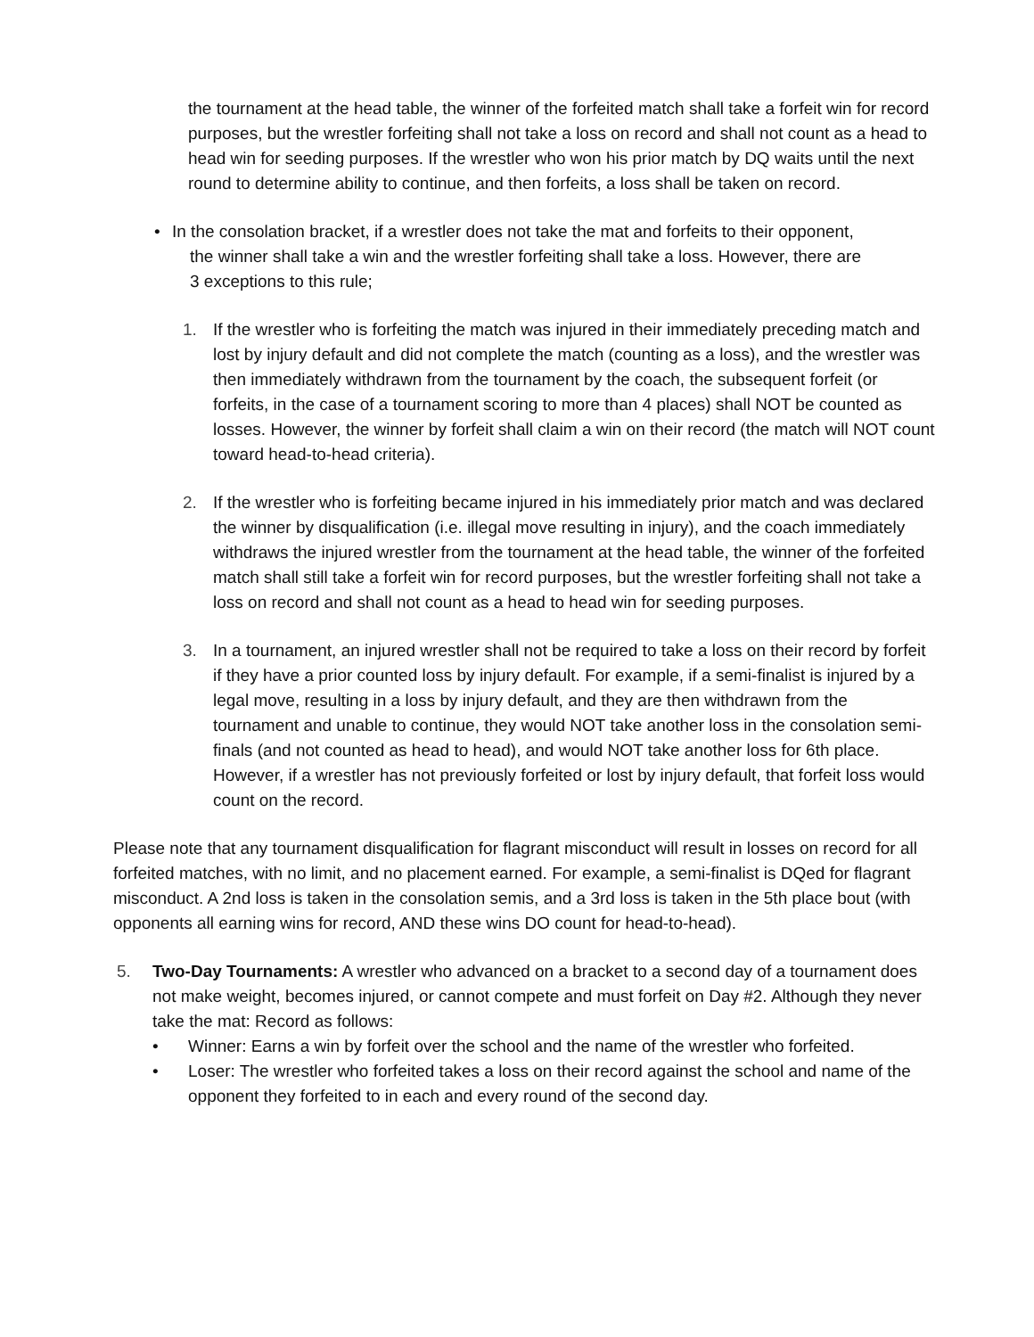the tournament at the head table, the winner of the forfeited match shall take a forfeit win for record purposes, but the wrestler forfeiting shall not take a loss on record and shall not count as a head to head win for seeding purposes. If the wrestler who won his prior match by DQ waits until the next round to determine ability to continue, and then forfeits, a loss shall be taken on record.
• In the consolation bracket, if a wrestler does not take the mat and forfeits to their opponent,
the winner shall take a win and the wrestler forfeiting shall take a loss. However, there are
3 exceptions to this rule;
1. If the wrestler who is forfeiting the match was injured in their immediately preceding match and lost by injury default and did not complete the match (counting as a loss), and the wrestler was then immediately withdrawn from the tournament by the coach, the subsequent forfeit (or forfeits, in the case of a tournament scoring to more than 4 places) shall NOT be counted as losses. However, the winner by forfeit shall claim a win on their record (the match will NOT count toward head-to-head criteria).
2. If the wrestler who is forfeiting became injured in his immediately prior match and was declared the winner by disqualification (i.e. illegal move resulting in injury), and the coach immediately withdraws the injured wrestler from the tournament at the head table, the winner of the forfeited match shall still take a forfeit win for record purposes, but the wrestler forfeiting shall not take a loss on record and shall not count as a head to head win for seeding purposes.
3. In a tournament, an injured wrestler shall not be required to take a loss on their record by forfeit if they have a prior counted loss by injury default. For example, if a semi-finalist is injured by a legal move, resulting in a loss by injury default, and they are then withdrawn from the tournament and unable to continue, they would NOT take another loss in the consolation semi-finals (and not counted as head to head), and would NOT take another loss for 6th place. However, if a wrestler has not previously forfeited or lost by injury default, that forfeit loss would count on the record.
Please note that any tournament disqualification for flagrant misconduct will result in losses on record for all forfeited matches, with no limit, and no placement earned. For example, a semi-finalist is DQed for flagrant misconduct. A 2nd loss is taken in the consolation semis, and a 3rd loss is taken in the 5th place bout (with opponents all earning wins for record, AND these wins DO count for head-to-head).
5. Two-Day Tournaments: A wrestler who advanced on a bracket to a second day of a tournament does not make weight, becomes injured, or cannot compete and must forfeit on Day #2. Although they never take the mat: Record as follows:
• Winner: Earns a win by forfeit over the school and the name of the wrestler who forfeited.
• Loser: The wrestler who forfeited takes a loss on their record against the school and name of the opponent they forfeited to in each and every round of the second day.